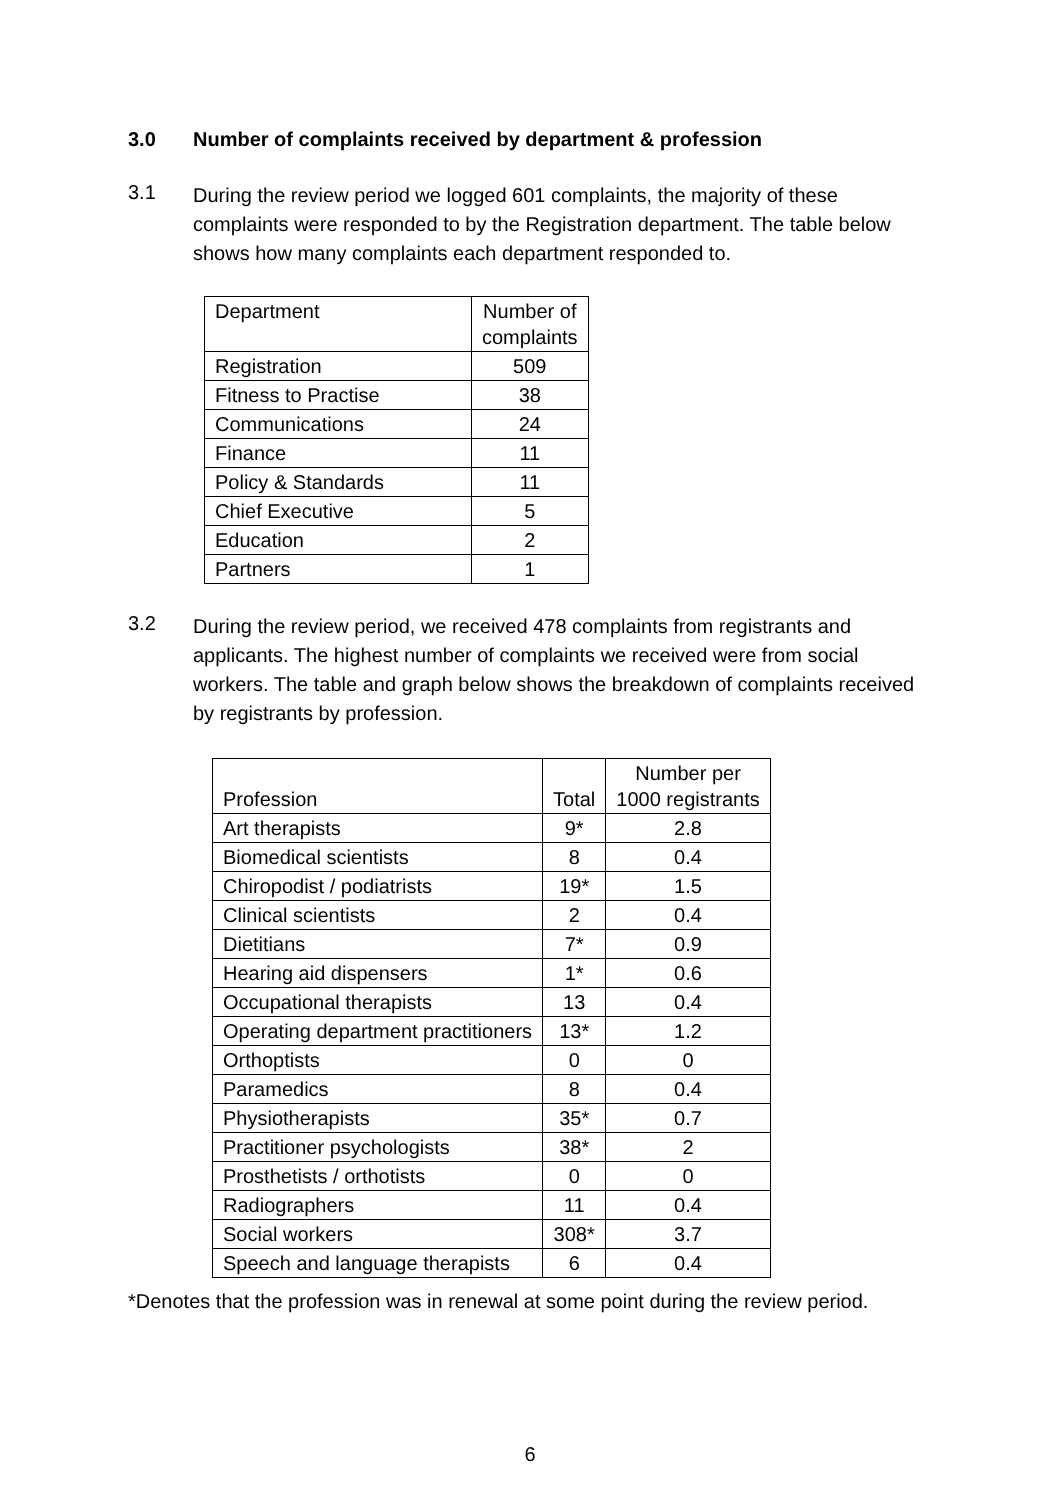3.0 Number of complaints received by department & profession
3.1 During the review period we logged 601 complaints, the majority of these complaints were responded to by the Registration department. The table below shows how many complaints each department responded to.
| Department | Number of complaints |
| Registration | 509 |
| Fitness to Practise | 38 |
| Communications | 24 |
| Finance | 11 |
| Policy & Standards | 11 |
| Chief Executive | 5 |
| Education | 2 |
| Partners | 1 |
3.2 During the review period, we received 478 complaints from registrants and applicants. The highest number of complaints we received were from social workers. The table and graph below shows the breakdown of complaints received by registrants by profession.
| Profession | Total | Number per 1000 registrants |
| Art therapists | 9* | 2.8 |
| Biomedical scientists | 8 | 0.4 |
| Chiropodist / podiatrists | 19* | 1.5 |
| Clinical scientists | 2 | 0.4 |
| Dietitians | 7* | 0.9 |
| Hearing aid dispensers | 1* | 0.6 |
| Occupational therapists | 13 | 0.4 |
| Operating department practitioners | 13* | 1.2 |
| Orthoptists | 0 | 0 |
| Paramedics | 8 | 0.4 |
| Physiotherapists | 35* | 0.7 |
| Practitioner psychologists | 38* | 2 |
| Prosthetists / orthotists | 0 | 0 |
| Radiographers | 11 | 0.4 |
| Social workers | 308* | 3.7 |
| Speech and language therapists | 6 | 0.4 |
*Denotes that the profession was in renewal at some point during the review period.
6